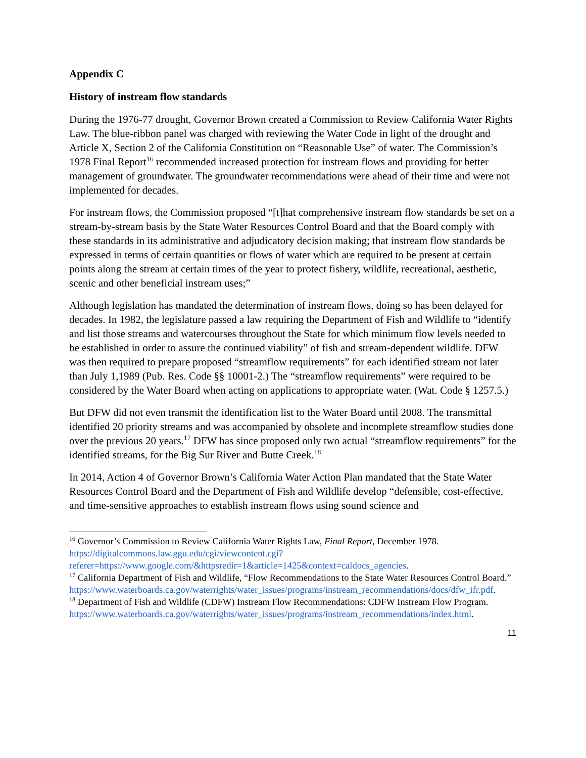Appendix C
History of instream flow standards
During the 1976-77 drought, Governor Brown created a Commission to Review California Water Rights Law. The blue-ribbon panel was charged with reviewing the Water Code in light of the drought and Article X, Section 2 of the California Constitution on “Reasonable Use” of water. The Commission’s 1978 Final Report<sup>16</sup> recommended increased protection for instream flows and providing for better management of groundwater. The groundwater recommendations were ahead of their time and were not implemented for decades.
For instream flows, the Commission proposed “[t]hat comprehensive instream flow standards be set on a stream-by-stream basis by the State Water Resources Control Board and that the Board comply with these standards in its administrative and adjudicatory decision making; that instream flow standards be expressed in terms of certain quantities or flows of water which are required to be present at certain points along the stream at certain times of the year to protect fishery, wildlife, recreational, aesthetic, scenic and other beneficial instream uses;”
Although legislation has mandated the determination of instream flows, doing so has been delayed for decades. In 1982, the legislature passed a law requiring the Department of Fish and Wildlife to “identify and list those streams and watercourses throughout the State for which minimum flow levels needed to be established in order to assure the continued viability” of fish and stream-dependent wildlife. DFW was then required to prepare proposed “streamflow requirements” for each identified stream not later than July 1,1989 (Pub. Res. Code §§ 10001-2.) The “streamflow requirements” were required to be considered by the Water Board when acting on applications to appropriate water. (Wat. Code § 1257.5.)
But DFW did not even transmit the identification list to the Water Board until 2008. The transmittal identified 20 priority streams and was accompanied by obsolete and incomplete streamflow studies done over the previous 20 years.<sup>17</sup> DFW has since proposed only two actual “streamflow requirements” for the identified streams, for the Big Sur River and Butte Creek.<sup>18</sup>
In 2014, Action 4 of Governor Brown’s California Water Action Plan mandated that the State Water Resources Control Board and the Department of Fish and Wildlife develop “defensible, cost-effective, and time-sensitive approaches to establish instream flows using sound science and
<sup>16</sup> Governor’s Commission to Review California Water Rights Law, Final Report, December 1978. https://digitalcommons.law.ggu.edu/cgi/viewcontent.cgi?referer=https://www.google.com/&httpsredir=1&article=1425&context=caldocs_agencies.
<sup>17</sup> California Department of Fish and Wildlife, “Flow Recommendations to the State Water Resources Control Board.”
https://www.waterboards.ca.gov/waterrights/water_issues/programs/instream_recommendations/docs/dfw_ifr.pdf.
<sup>18</sup> Department of Fish and Wildlife (CDFW) Instream Flow Recommendations: CDFW Instream Flow Program.
https://www.waterboards.ca.gov/waterrights/water_issues/programs/instream_recommendations/index.html.
11